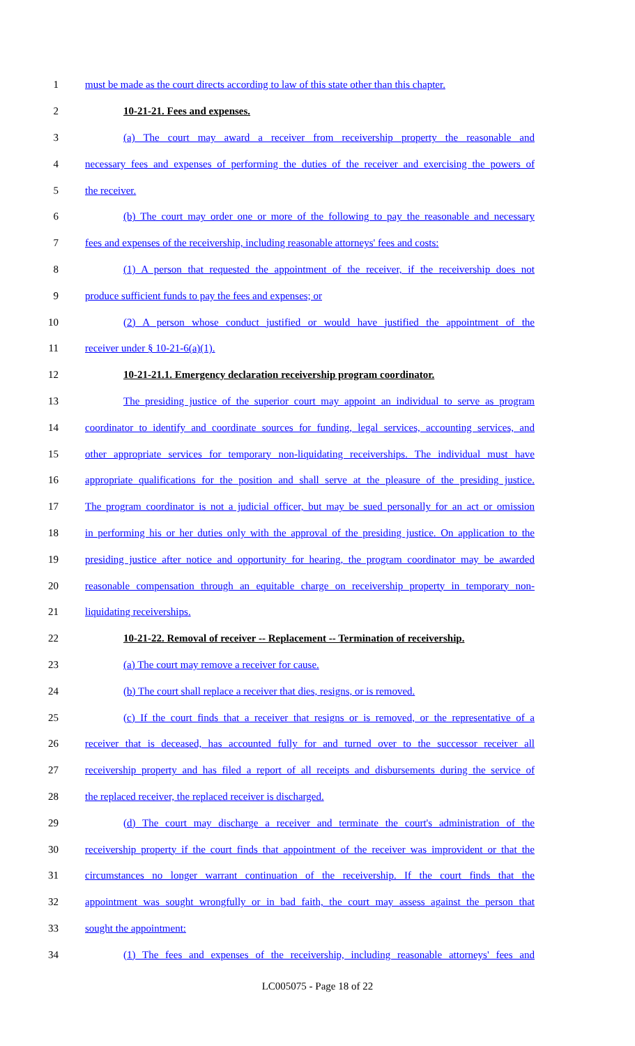1 must be made as the court directs according to law of this state other than this chapter.
2 10-21-21. Fees and expenses.
3 (a) The court may award a receiver from receivership property the reasonable and
4 necessary fees and expenses of performing the duties of the receiver and exercising the powers of
5 the receiver.
6 (b) The court may order one or more of the following to pay the reasonable and necessary
7 fees and expenses of the receivership, including reasonable attorneys' fees and costs:
8 (1) A person that requested the appointment of the receiver, if the receivership does not
9 produce sufficient funds to pay the fees and expenses; or
10 (2) A person whose conduct justified or would have justified the appointment of the
11 receiver under § 10-21-6(a)(1).
12 10-21-21.1. Emergency declaration receivership program coordinator.
13 The presiding justice of the superior court may appoint an individual to serve as program
14 coordinator to identify and coordinate sources for funding, legal services, accounting services, and
15 other appropriate services for temporary non-liquidating receiverships. The individual must have
16 appropriate qualifications for the position and shall serve at the pleasure of the presiding justice.
17 The program coordinator is not a judicial officer, but may be sued personally for an act or omission
18 in performing his or her duties only with the approval of the presiding justice. On application to the
19 presiding justice after notice and opportunity for hearing, the program coordinator may be awarded
20 reasonable compensation through an equitable charge on receivership property in temporary non-
21 liquidating receiverships.
22 10-21-22. Removal of receiver -- Replacement -- Termination of receivership.
23 (a) The court may remove a receiver for cause.
24 (b) The court shall replace a receiver that dies, resigns, or is removed.
25 (c) If the court finds that a receiver that resigns or is removed, or the representative of a
26 receiver that is deceased, has accounted fully for and turned over to the successor receiver all
27 receivership property and has filed a report of all receipts and disbursements during the service of
28 the replaced receiver, the replaced receiver is discharged.
29 (d) The court may discharge a receiver and terminate the court's administration of the
30 receivership property if the court finds that appointment of the receiver was improvident or that the
31 circumstances no longer warrant continuation of the receivership. If the court finds that the
32 appointment was sought wrongfully or in bad faith, the court may assess against the person that
33 sought the appointment:
34 (1) The fees and expenses of the receivership, including reasonable attorneys' fees and
LC005075 - Page 18 of 22